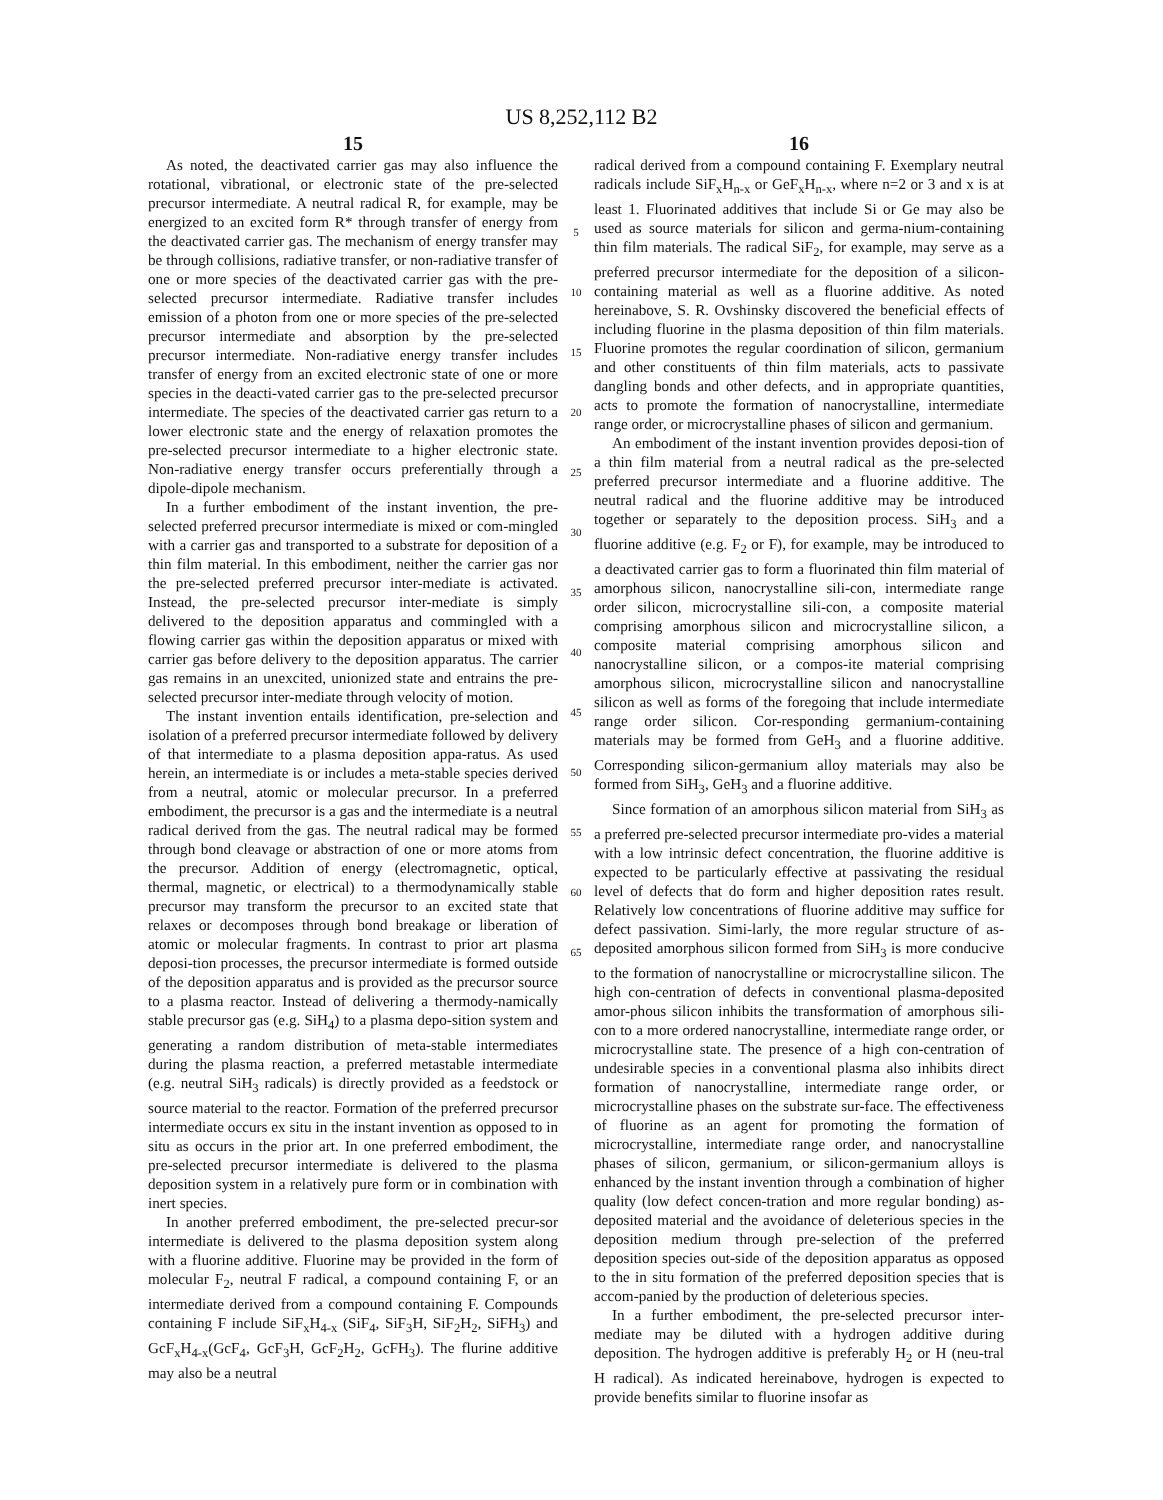US 8,252,112 B2
15
As noted, the deactivated carrier gas may also influence the rotational, vibrational, or electronic state of the pre-selected precursor intermediate. A neutral radical R, for example, may be energized to an excited form R* through transfer of energy from the deactivated carrier gas. The mechanism of energy transfer may be through collisions, radiative transfer, or non-radiative transfer of one or more species of the deactivated carrier gas with the pre-selected precursor intermediate. Radiative transfer includes emission of a photon from one or more species of the pre-selected precursor intermediate and absorption by the pre-selected precursor intermediate. Non-radiative energy transfer includes transfer of energy from an excited electronic state of one or more species in the deacti-vated carrier gas to the pre-selected precursor intermediate. The species of the deactivated carrier gas return to a lower electronic state and the energy of relaxation promotes the pre-selected precursor intermediate to a higher electronic state. Non-radiative energy transfer occurs preferentially through a dipole-dipole mechanism.
In a further embodiment of the instant invention, the pre-selected preferred precursor intermediate is mixed or com-mingled with a carrier gas and transported to a substrate for deposition of a thin film material. In this embodiment, neither the carrier gas nor the pre-selected preferred precursor inter-mediate is activated. Instead, the pre-selected precursor inter-mediate is simply delivered to the deposition apparatus and commingled with a flowing carrier gas within the deposition apparatus or mixed with carrier gas before delivery to the deposition apparatus. The carrier gas remains in an unexcited, unionized state and entrains the pre-selected precursor inter-mediate through velocity of motion.
The instant invention entails identification, pre-selection and isolation of a preferred precursor intermediate followed by delivery of that intermediate to a plasma deposition appa-ratus. As used herein, an intermediate is or includes a meta-stable species derived from a neutral, atomic or molecular precursor. In a preferred embodiment, the precursor is a gas and the intermediate is a neutral radical derived from the gas. The neutral radical may be formed through bond cleavage or abstraction of one or more atoms from the precursor. Addition of energy (electromagnetic, optical, thermal, magnetic, or electrical) to a thermodynamically stable precursor may transform the precursor to an excited state that relaxes or decomposes through bond breakage or liberation of atomic or molecular fragments. In contrast to prior art plasma deposi-tion processes, the precursor intermediate is formed outside of the deposition apparatus and is provided as the precursor source to a plasma reactor. Instead of delivering a thermody-namically stable precursor gas (e.g. SiH<sub>4</sub>) to a plasma depo-sition system and generating a random distribution of meta-stable intermediates during the plasma reaction, a preferred metastable intermediate (e.g. neutral SiH<sub>3</sub> radicals) is directly provided as a feedstock or source material to the reactor. Formation of the preferred precursor intermediate occurs ex situ in the instant invention as opposed to in situ as occurs in the prior art. In one preferred embodiment, the pre-selected precursor intermediate is delivered to the plasma deposition system in a relatively pure form or in combination with inert species.
In another preferred embodiment, the pre-selected precur-sor intermediate is delivered to the plasma deposition system along with a fluorine additive. Fluorine may be provided in the form of molecular F<sub>2</sub>, neutral F radical, a compound containing F, or an intermediate derived from a compound containing F. Compounds containing F include SiF<sub>x</sub>H<sub>4-x</sub> (SiF<sub>4</sub>, SiF<sub>3</sub>H, SiF<sub>2</sub>H<sub>2</sub>, SiFH<sub>3</sub>) and GcF<sub>x</sub>H<sub>4-x</sub>(GcF<sub>4</sub>, GcF<sub>3</sub>H, GcF<sub>2</sub>H<sub>2</sub>, GcFH<sub>3</sub>). The flurine additive may also be a neutral
5
10
15
20
25
30
35
40
45
50
55
60
65
16
radical derived from a compound containing F. Exemplary neutral radicals include SiF<sub>x</sub>H<sub>n-x</sub> or GeF<sub>x</sub>H<sub>n-x</sub>, where n=2 or 3 and x is at least 1. Fluorinated additives that include Si or Ge may also be used as source materials for silicon and germa-nium-containing thin film materials. The radical SiF<sub>2</sub>, for example, may serve as a preferred precursor intermediate for the deposition of a silicon-containing material as well as a fluorine additive. As noted hereinabove, S. R. Ovshinsky discovered the beneficial effects of including fluorine in the plasma deposition of thin film materials. Fluorine promotes the regular coordination of silicon, germanium and other constituents of thin film materials, acts to passivate dangling bonds and other defects, and in appropriate quantities, acts to promote the formation of nanocrystalline, intermediate range order, or microcrystalline phases of silicon and germanium.
An embodiment of the instant invention provides deposi-tion of a thin film material from a neutral radical as the pre-selected preferred precursor intermediate and a fluorine additive. The neutral radical and the fluorine additive may be introduced together or separately to the deposition process. SiH<sub>3</sub> and a fluorine additive (e.g. F<sub>2</sub> or F), for example, may be introduced to a deactivated carrier gas to form a fluorinated thin film material of amorphous silicon, nanocrystalline sili-con, intermediate range order silicon, microcrystalline sili-con, a composite material comprising amorphous silicon and microcrystalline silicon, a composite material comprising amorphous silicon and nanocrystalline silicon, or a compos-ite material comprising amorphous silicon, microcrystalline silicon and nanocrystalline silicon as well as forms of the foregoing that include intermediate range order silicon. Cor-responding germanium-containing materials may be formed from GeH<sub>3</sub> and a fluorine additive. Corresponding silicon-germanium alloy materials may also be formed from SiH<sub>3</sub>, GeH<sub>3</sub> and a fluorine additive.
Since formation of an amorphous silicon material from SiH<sub>3</sub> as a preferred pre-selected precursor intermediate pro-vides a material with a low intrinsic defect concentration, the fluorine additive is expected to be particularly effective at passivating the residual level of defects that do form and higher deposition rates result. Relatively low concentrations of fluorine additive may suffice for defect passivation. Simi-larly, the more regular structure of as-deposited amorphous silicon formed from SiH<sub>3</sub> is more conducive to the formation of nanocrystalline or microcrystalline silicon. The high con-centration of defects in conventional plasma-deposited amor-phous silicon inhibits the transformation of amorphous sili-con to a more ordered nanocrystalline, intermediate range order, or microcrystalline state. The presence of a high con-centration of undesirable species in a conventional plasma also inhibits direct formation of nanocrystalline, intermediate range order, or microcrystalline phases on the substrate sur-face. The effectiveness of fluorine as an agent for promoting the formation of microcrystalline, intermediate range order, and nanocrystalline phases of silicon, germanium, or silicon-germanium alloys is enhanced by the instant invention through a combination of higher quality (low defect concen-tration and more regular bonding) as-deposited material and the avoidance of deleterious species in the deposition medium through pre-selection of the preferred deposition species out-side of the deposition apparatus as opposed to the in situ formation of the preferred deposition species that is accom-panied by the production of deleterious species.
In a further embodiment, the pre-selected precursor inter-mediate may be diluted with a hydrogen additive during deposition. The hydrogen additive is preferably H<sub>2</sub> or H (neu-tral H radical). As indicated hereinabove, hydrogen is expected to provide benefits similar to fluorine insofar as